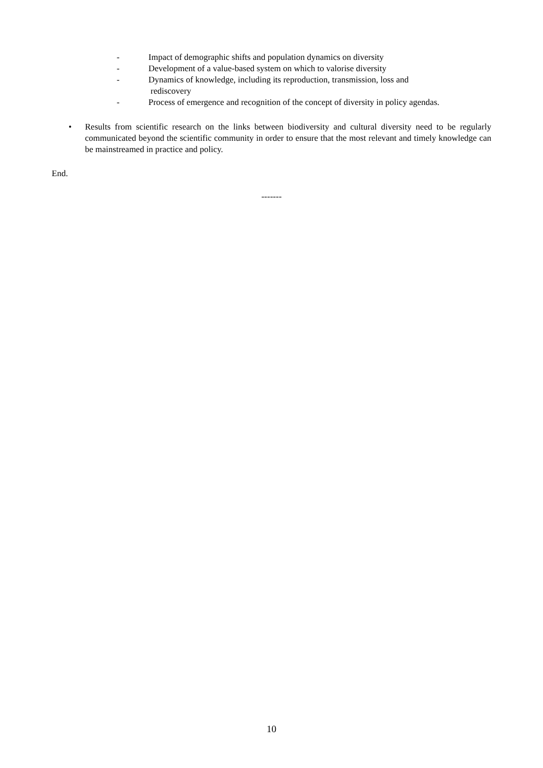- Impact of demographic shifts and population dynamics on diversity
- Development of a value-based system on which to valorise diversity
- Dynamics of knowledge, including its reproduction, transmission, loss and
rediscovery
- Process of emergence and recognition of the concept of diversity in policy agendas.
• Results from scientific research on the links between biodiversity and cultural diversity need to be regularly communicated beyond the scientific community in order to ensure that the most relevant and timely knowledge can be mainstreamed in practice and policy.
End.
-------
10